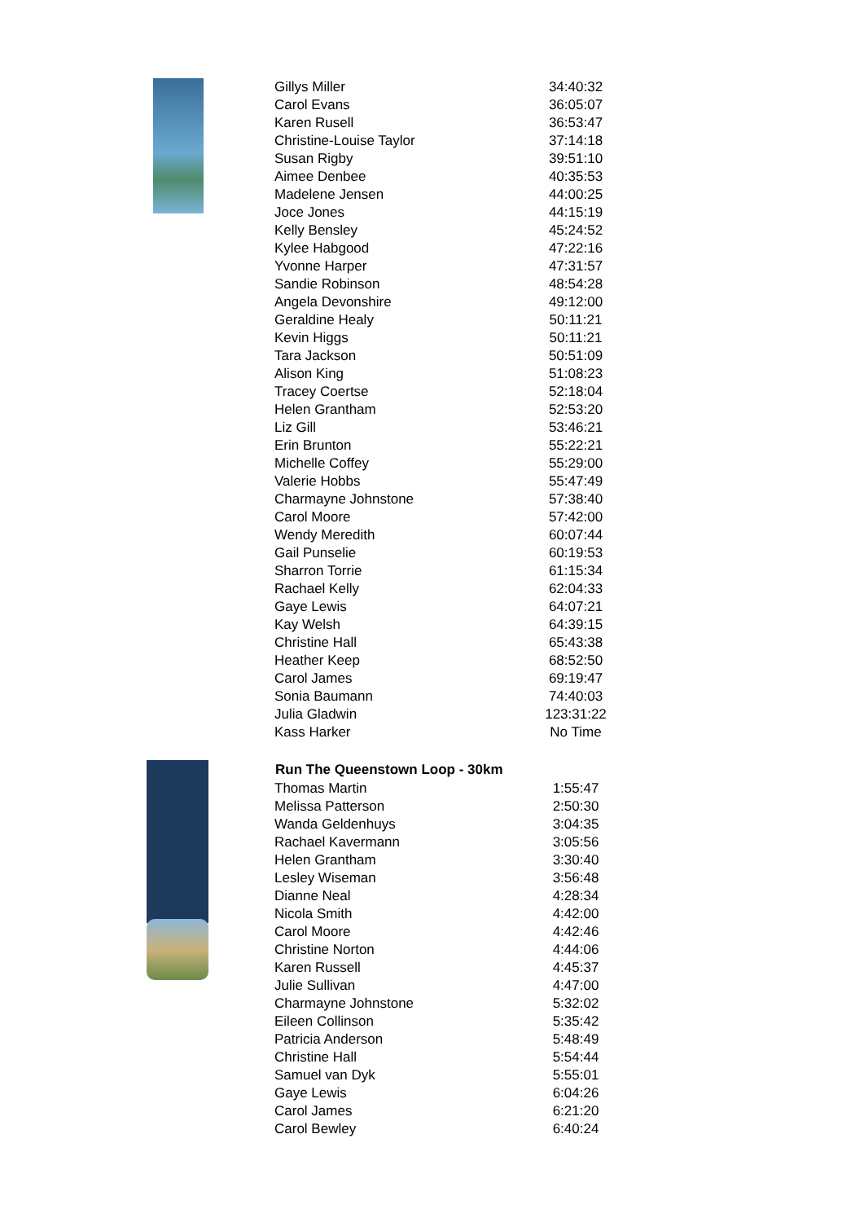| Gillys Miller | 34:40:32 |
| Carol Evans | 36:05:07 |
| Karen Rusell | 36:53:47 |
| Christine-Louise Taylor | 37:14:18 |
| Susan Rigby | 39:51:10 |
| Aimee Denbee | 40:35:53 |
| Madelene Jensen | 44:00:25 |
| Joce Jones | 44:15:19 |
| Kelly Bensley | 45:24:52 |
| Kylee Habgood | 47:22:16 |
| Yvonne Harper | 47:31:57 |
| Sandie Robinson | 48:54:28 |
| Angela Devonshire | 49:12:00 |
| Geraldine Healy | 50:11:21 |
| Kevin Higgs | 50:11:21 |
| Tara Jackson | 50:51:09 |
| Alison King | 51:08:23 |
| Tracey Coertse | 52:18:04 |
| Helen Grantham | 52:53:20 |
| Liz Gill | 53:46:21 |
| Erin Brunton | 55:22:21 |
| Michelle Coffey | 55:29:00 |
| Valerie Hobbs | 55:47:49 |
| Charmayne Johnstone | 57:38:40 |
| Carol Moore | 57:42:00 |
| Wendy Meredith | 60:07:44 |
| Gail Punselie | 60:19:53 |
| Sharron Torrie | 61:15:34 |
| Rachael Kelly | 62:04:33 |
| Gaye Lewis | 64:07:21 |
| Kay Welsh | 64:39:15 |
| Christine Hall | 65:43:38 |
| Heather Keep | 68:52:50 |
| Carol James | 69:19:47 |
| Sonia Baumann | 74:40:03 |
| Julia Gladwin | 123:31:22 |
| Kass Harker | No Time |
| Run The Queenstown Loop - 30km | |
| Thomas Martin | 1:55:47 |
| Melissa Patterson | 2:50:30 |
| Wanda Geldenhuys | 3:04:35 |
| Rachael Kavermann | 3:05:56 |
| Helen Grantham | 3:30:40 |
| Lesley Wiseman | 3:56:48 |
| Dianne Neal | 4:28:34 |
| Nicola Smith | 4:42:00 |
| Carol Moore | 4:42:46 |
| Christine Norton | 4:44:06 |
| Karen Russell | 4:45:37 |
| Julie Sullivan | 4:47:00 |
| Charmayne Johnstone | 5:32:02 |
| Eileen Collinson | 5:35:42 |
| Patricia Anderson | 5:48:49 |
| Christine Hall | 5:54:44 |
| Samuel van Dyk | 5:55:01 |
| Gaye Lewis | 6:04:26 |
| Carol James | 6:21:20 |
| Carol Bewley | 6:40:24 |